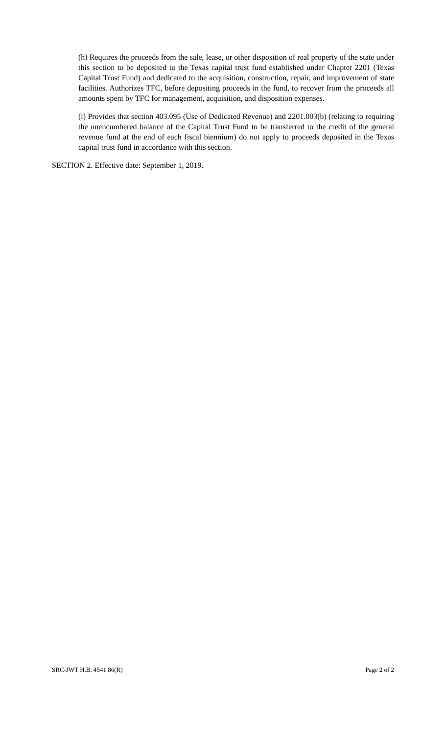(h) Requires the proceeds from the sale, lease, or other disposition of real property of the state under this section to be deposited to the Texas capital trust fund established under Chapter 2201 (Texas Capital Trust Fund) and dedicated to the acquisition, construction, repair, and improvement of state facilities. Authorizes TFC, before depositing proceeds in the fund, to recover from the proceeds all amounts spent by TFC for management, acquisition, and disposition expenses.
(i) Provides that section 403.095 (Use of Dedicated Revenue) and 2201.003(b) (relating to requiring the unencumbered balance of the Capital Trust Fund to be transferred to the credit of the general revenue fund at the end of each fiscal biennium) do not apply to proceeds deposited in the Texas capital trust fund in accordance with this section.
SECTION 2. Effective date: September 1, 2019.
SRC-JWT H.B. 4541 86(R) Page 2 of 2